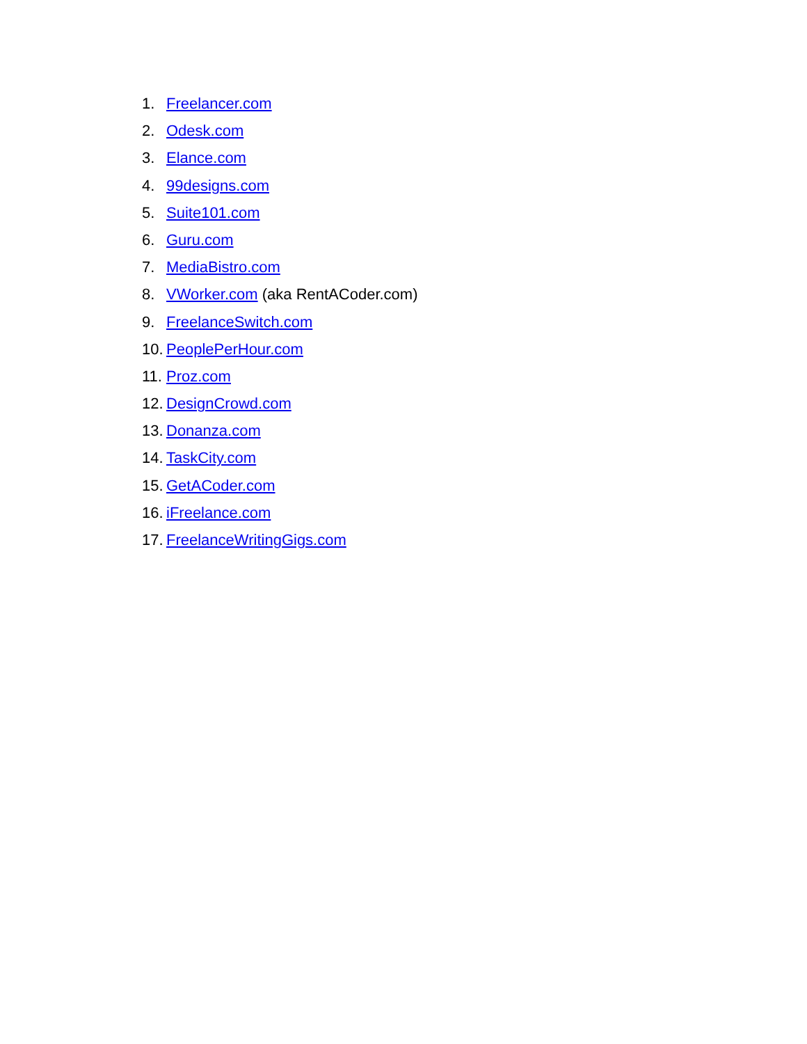1. Freelancer.com
2. Odesk.com
3. Elance.com
4. 99designs.com
5. Suite101.com
6. Guru.com
7. MediaBistro.com
8. VWorker.com (aka RentACoder.com)
9. FreelanceSwitch.com
10. PeoplePerHour.com
11. Proz.com
12. DesignCrowd.com
13. Donanza.com
14. TaskCity.com
15. GetACoder.com
16. iFreelance.com
17. FreelanceWritingGigs.com